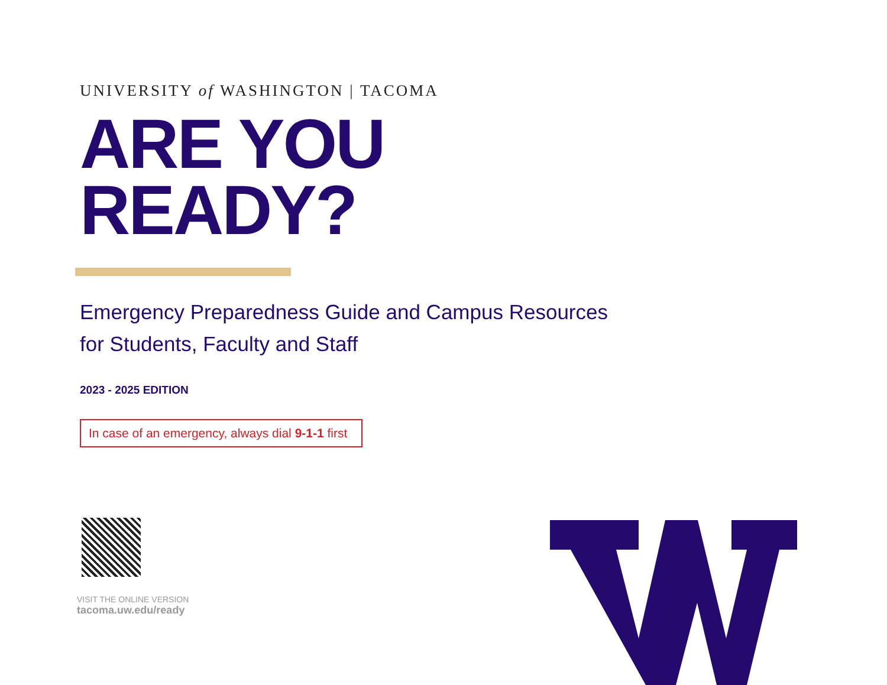UNIVERSITY of WASHINGTON | TACOMA
ARE YOU
READY?
Emergency Preparedness Guide and Campus Resources
for Students, Faculty and Staff
2023 - 2025 EDITION
In case of an emergency, always dial 9-1-1 first
VISIT THE ONLINE VERSION
tacoma.uw.edu/ready